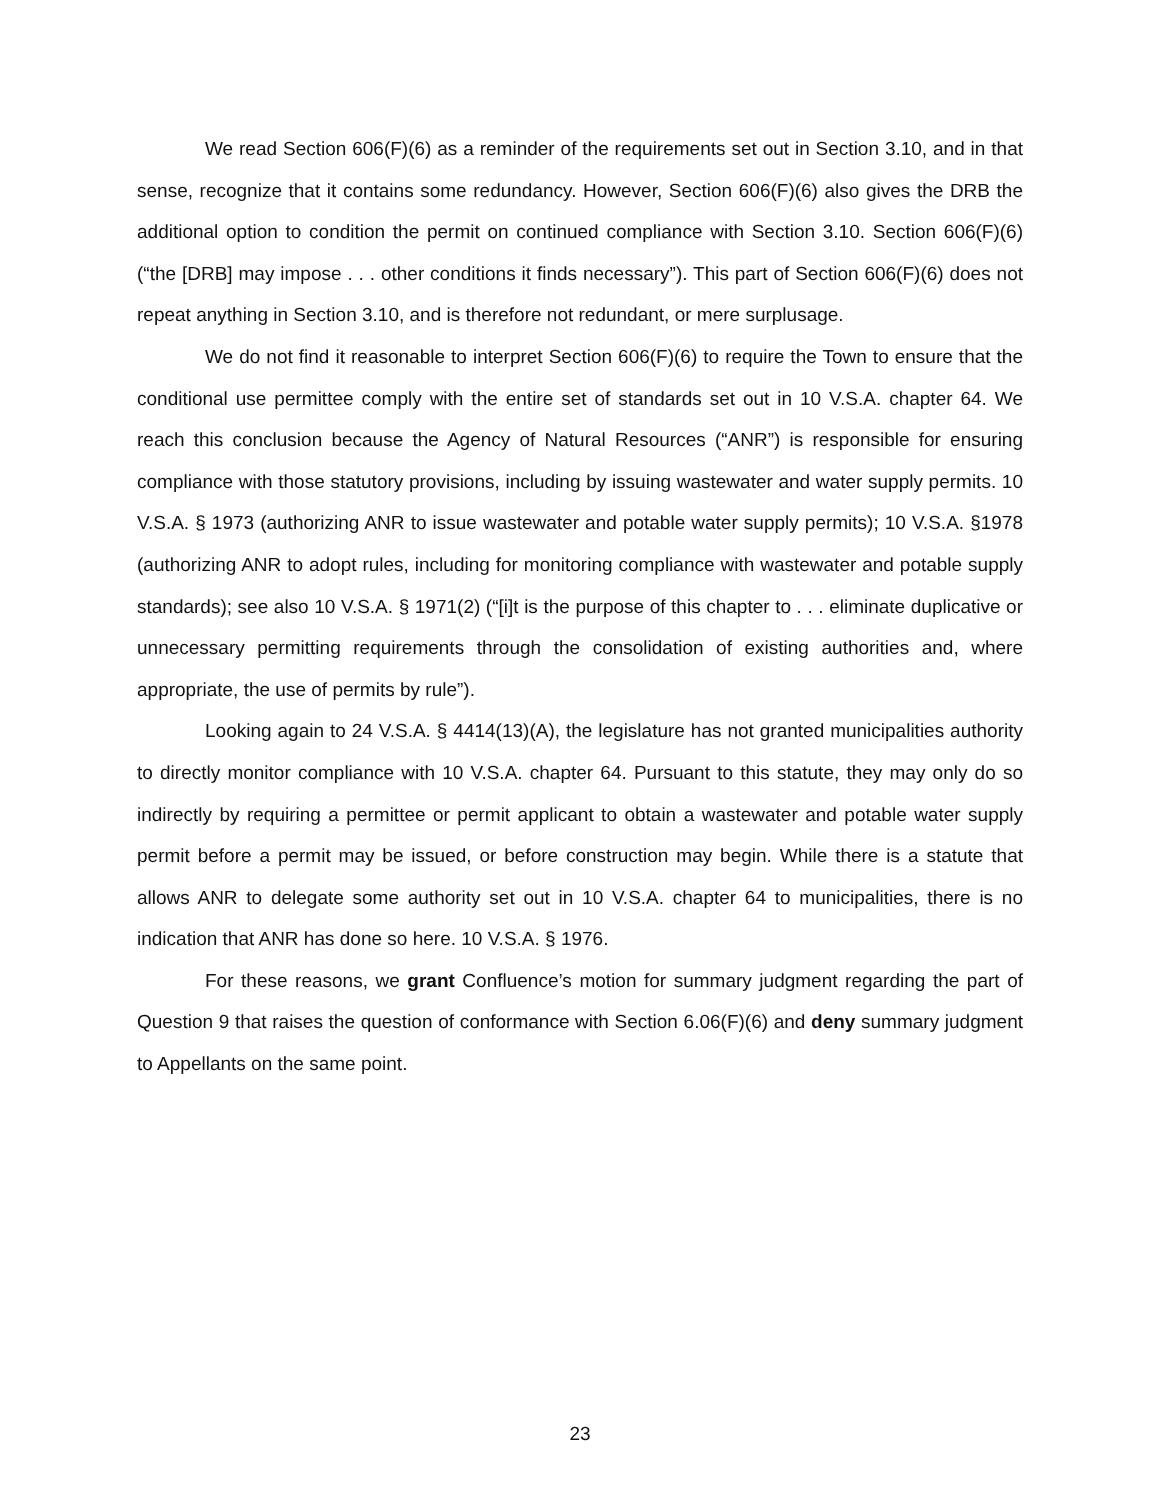We read Section 606(F)(6) as a reminder of the requirements set out in Section 3.10, and in that sense, recognize that it contains some redundancy. However, Section 606(F)(6) also gives the DRB the additional option to condition the permit on continued compliance with Section 3.10. Section 606(F)(6) (“the [DRB] may impose . . . other conditions it finds necessary”). This part of Section 606(F)(6) does not repeat anything in Section 3.10, and is therefore not redundant, or mere surplusage.
We do not find it reasonable to interpret Section 606(F)(6) to require the Town to ensure that the conditional use permittee comply with the entire set of standards set out in 10 V.S.A. chapter 64. We reach this conclusion because the Agency of Natural Resources (“ANR”) is responsible for ensuring compliance with those statutory provisions, including by issuing wastewater and water supply permits. 10 V.S.A. § 1973 (authorizing ANR to issue wastewater and potable water supply permits); 10 V.S.A. §1978 (authorizing ANR to adopt rules, including for monitoring compliance with wastewater and potable supply standards); see also 10 V.S.A. § 1971(2) (“[i]t is the purpose of this chapter to . . . eliminate duplicative or unnecessary permitting requirements through the consolidation of existing authorities and, where appropriate, the use of permits by rule”).
Looking again to 24 V.S.A. § 4414(13)(A), the legislature has not granted municipalities authority to directly monitor compliance with 10 V.S.A. chapter 64. Pursuant to this statute, they may only do so indirectly by requiring a permittee or permit applicant to obtain a wastewater and potable water supply permit before a permit may be issued, or before construction may begin. While there is a statute that allows ANR to delegate some authority set out in 10 V.S.A. chapter 64 to municipalities, there is no indication that ANR has done so here. 10 V.S.A. § 1976.
For these reasons, we grant Confluence’s motion for summary judgment regarding the part of Question 9 that raises the question of conformance with Section 6.06(F)(6) and deny summary judgment to Appellants on the same point.
23